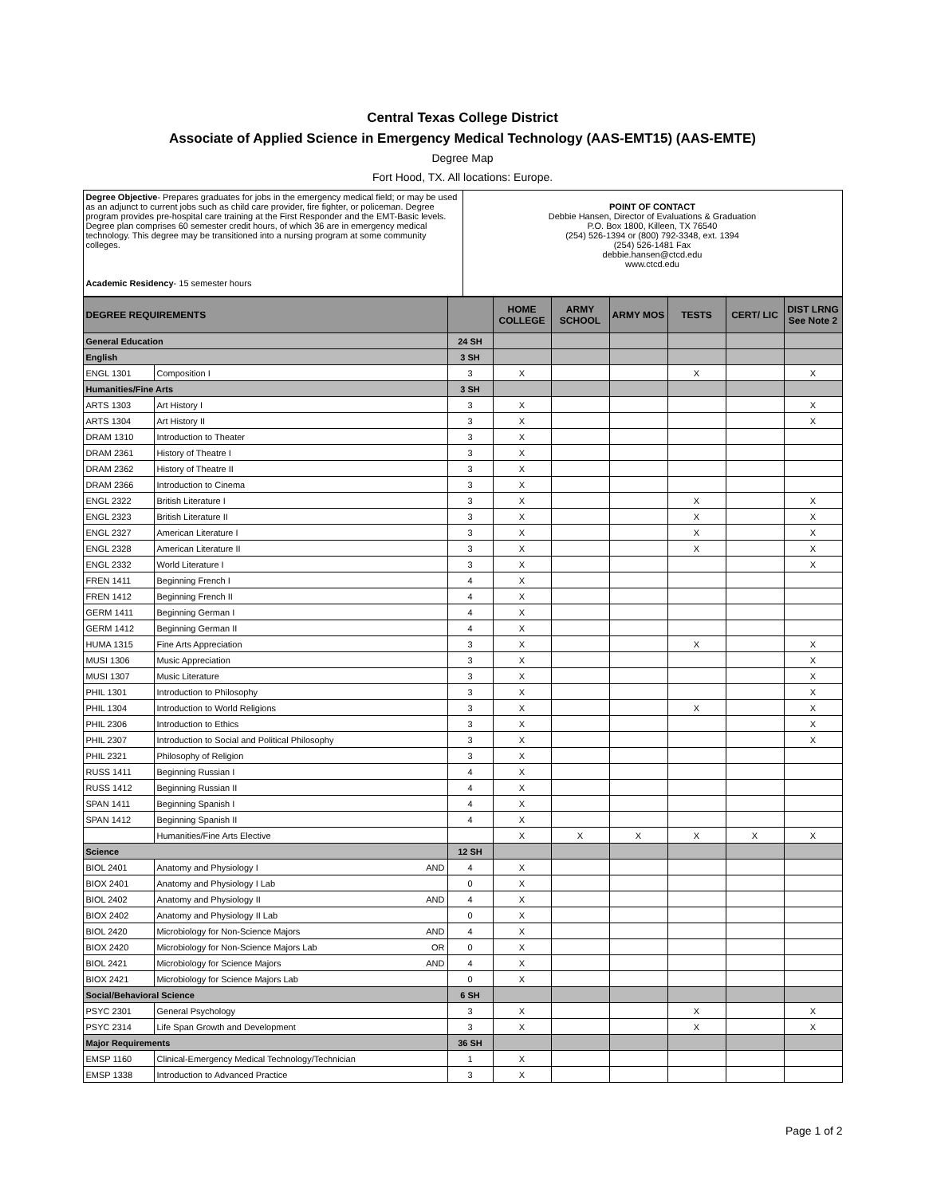Central Texas College District
Associate of Applied Science in Emergency Medical Technology (AAS-EMT15) (AAS-EMTE)
Degree Map
Fort Hood, TX. All locations: Europe.
| Degree Objective - Prepares graduates for jobs in the emergency medical field; or may be used as an adjunct to current jobs such as child care provider, fire fighter, or policeman. Degree program provides pre-hospital care training at the First Responder and the EMT-Basic levels. Degree plan comprises 60 semester credit hours, of which 36 are in emergency medical technology. This degree may be transitioned into a nursing program at some community colleges. Academic Residency - 15 semester hours | POINT OF CONTACT Debbie Hansen, Director of Evaluations & Graduation P.O. Box 1800, Killeen, TX 76540 (254) 526-1394 or (800) 792-3348, ext. 1394 (254) 526-1481 Fax debbie.hansen@ctcd.edu www.ctcd.edu |
| DEGREE REQUIREMENTS | | | HOME COLLEGE | ARMY SCHOOL | ARMY MOS | TESTS | CERT/ LIC | DIST LRNG See Note 2 |
| --- | --- | --- | --- | --- | --- | --- | --- | --- |
| General Education | | 24 SH | | | | | | |
| English | | 3 SH | | | | | | |
| ENGL 1301 | Composition I | 3 | X | | | X | | X |
| Humanities/Fine Arts | | 3 SH | | | | | | |
| ARTS 1303 | Art History I | 3 | X | | | | | X |
| ARTS 1304 | Art History II | 3 | X | | | | | X |
| DRAM 1310 | Introduction to Theater | 3 | X | | | | | |
| DRAM 2361 | History of Theatre I | 3 | X | | | | | |
| DRAM 2362 | History of Theatre II | 3 | X | | | | | |
| DRAM 2366 | Introduction to Cinema | 3 | X | | | | | |
| ENGL 2322 | British Literature I | 3 | X | | | X | | X |
| ENGL 2323 | British Literature II | 3 | X | | | X | | X |
| ENGL 2327 | American Literature I | 3 | X | | | X | | X |
| ENGL 2328 | American Literature II | 3 | X | | | X | | X |
| ENGL 2332 | World Literature I | 3 | X | | | | | X |
| FREN 1411 | Beginning French I | 4 | X | | | | | |
| FREN 1412 | Beginning French II | 4 | X | | | | | |
| GERM 1411 | Beginning German I | 4 | X | | | | | |
| GERM 1412 | Beginning German II | 4 | X | | | | | |
| HUMA 1315 | Fine Arts Appreciation | 3 | X | | | X | | X |
| MUSI 1306 | Music Appreciation | 3 | X | | | | | X |
| MUSI 1307 | Music Literature | 3 | X | | | | | X |
| PHIL 1301 | Introduction to Philosophy | 3 | X | | | | | X |
| PHIL 1304 | Introduction to World Religions | 3 | X | | | X | | X |
| PHIL 2306 | Introduction to Ethics | 3 | X | | | | | X |
| PHIL 2307 | Introduction to Social and Political Philosophy | 3 | X | | | | | X |
| PHIL 2321 | Philosophy of Religion | 3 | X | | | | | |
| RUSS 1411 | Beginning Russian I | 4 | X | | | | | |
| RUSS 1412 | Beginning Russian II | 4 | X | | | | | |
| SPAN 1411 | Beginning Spanish I | 4 | X | | | | | |
| SPAN 1412 | Beginning Spanish II | 4 | X | | | | | |
| | Humanities/Fine Arts Elective | | X | X | X | X | X | X |
| Science | | 12 SH | | | | | | |
| BIOL 2401 | Anatomy and Physiology I AND | 4 | X | | | | | |
| BIOX 2401 | Anatomy and Physiology I Lab | 0 | X | | | | | |
| BIOL 2402 | Anatomy and Physiology II AND | 4 | X | | | | | |
| BIOX 2402 | Anatomy and Physiology II Lab | 0 | X | | | | | |
| BIOL 2420 | Microbiology for Non-Science Majors AND | 4 | X | | | | | |
| BIOX 2420 | Microbiology for Non-Science Majors Lab OR | 0 | X | | | | | |
| BIOL 2421 | Microbiology for Science Majors AND | 4 | X | | | | | |
| BIOX 2421 | Microbiology for Science Majors Lab | 0 | X | | | | | |
| Social/Behavioral Science | | 6 SH | | | | | | |
| PSYC 2301 | General Psychology | 3 | X | | | X | | X |
| PSYC 2314 | Life Span Growth and Development | 3 | X | | | X | | X |
| Major Requirements | | 36 SH | | | | | | |
| EMSP 1160 | Clinical-Emergency Medical Technology/Technician | 1 | X | | | | | |
| EMSP 1338 | Introduction to Advanced Practice | 3 | X | | | | | |
Page 1 of 2